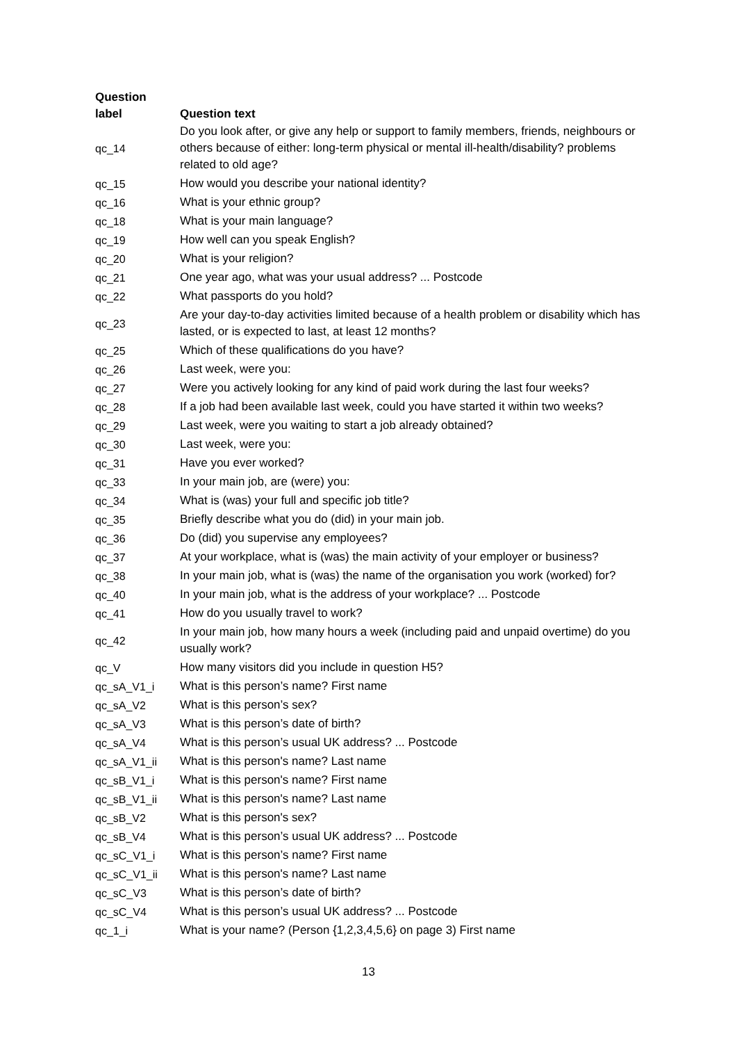| Question label | Question text |
| --- | --- |
| qc_14 | Do you look after, or give any help or support to family members, friends, neighbours or others because of either: long-term physical or mental ill-health/disability? problems related to old age? |
| qc_15 | How would you describe your national identity? |
| qc_16 | What is your ethnic group? |
| qc_18 | What is your main language? |
| qc_19 | How well can you speak English? |
| qc_20 | What is your religion? |
| qc_21 | One year ago, what was your usual address? ... Postcode |
| qc_22 | What passports do you hold? |
| qc_23 | Are your day-to-day activities limited because of a health problem or disability which has lasted, or is expected to last, at least 12 months? |
| qc_25 | Which of these qualifications do you have? |
| qc_26 | Last week, were you: |
| qc_27 | Were you actively looking for any kind of paid work during the last four weeks? |
| qc_28 | If a job had been available last week, could you have started it within two weeks? |
| qc_29 | Last week, were you waiting to start a job already obtained? |
| qc_30 | Last week, were you: |
| qc_31 | Have you ever worked? |
| qc_33 | In your main job, are (were) you: |
| qc_34 | What is (was) your full and specific job title? |
| qc_35 | Briefly describe what you do (did) in your main job. |
| qc_36 | Do (did) you supervise any employees? |
| qc_37 | At your workplace, what is (was) the main activity of your employer or business? |
| qc_38 | In your main job, what is (was) the name of the organisation you work (worked) for? |
| qc_40 | In your main job, what is the address of your workplace? ... Postcode |
| qc_41 | How do you usually travel to work? |
| qc_42 | In your main job, how many hours a week (including paid and unpaid overtime) do you usually work? |
| qc_V | How many visitors did you include in question H5? |
| qc_sA_V1_i | What is this person’s name? First name |
| qc_sA_V2 | What is this person’s sex? |
| qc_sA_V3 | What is this person’s date of birth? |
| qc_sA_V4 | What is this person’s usual UK address? ... Postcode |
| qc_sA_V1_ii | What is this person's name? Last name |
| qc_sB_V1_i | What is this person's name? First name |
| qc_sB_V1_ii | What is this person's name? Last name |
| qc_sB_V2 | What is this person's sex? |
| qc_sB_V4 | What is this person’s usual UK address? ... Postcode |
| qc_sC_V1_i | What is this person’s name? First name |
| qc_sC_V1_ii | What is this person's name? Last name |
| qc_sC_V3 | What is this person’s date of birth? |
| qc_sC_V4 | What is this person’s usual UK address? ... Postcode |
| qc_1_i | What is your name? (Person {1,2,3,4,5,6} on page 3) First name |
13